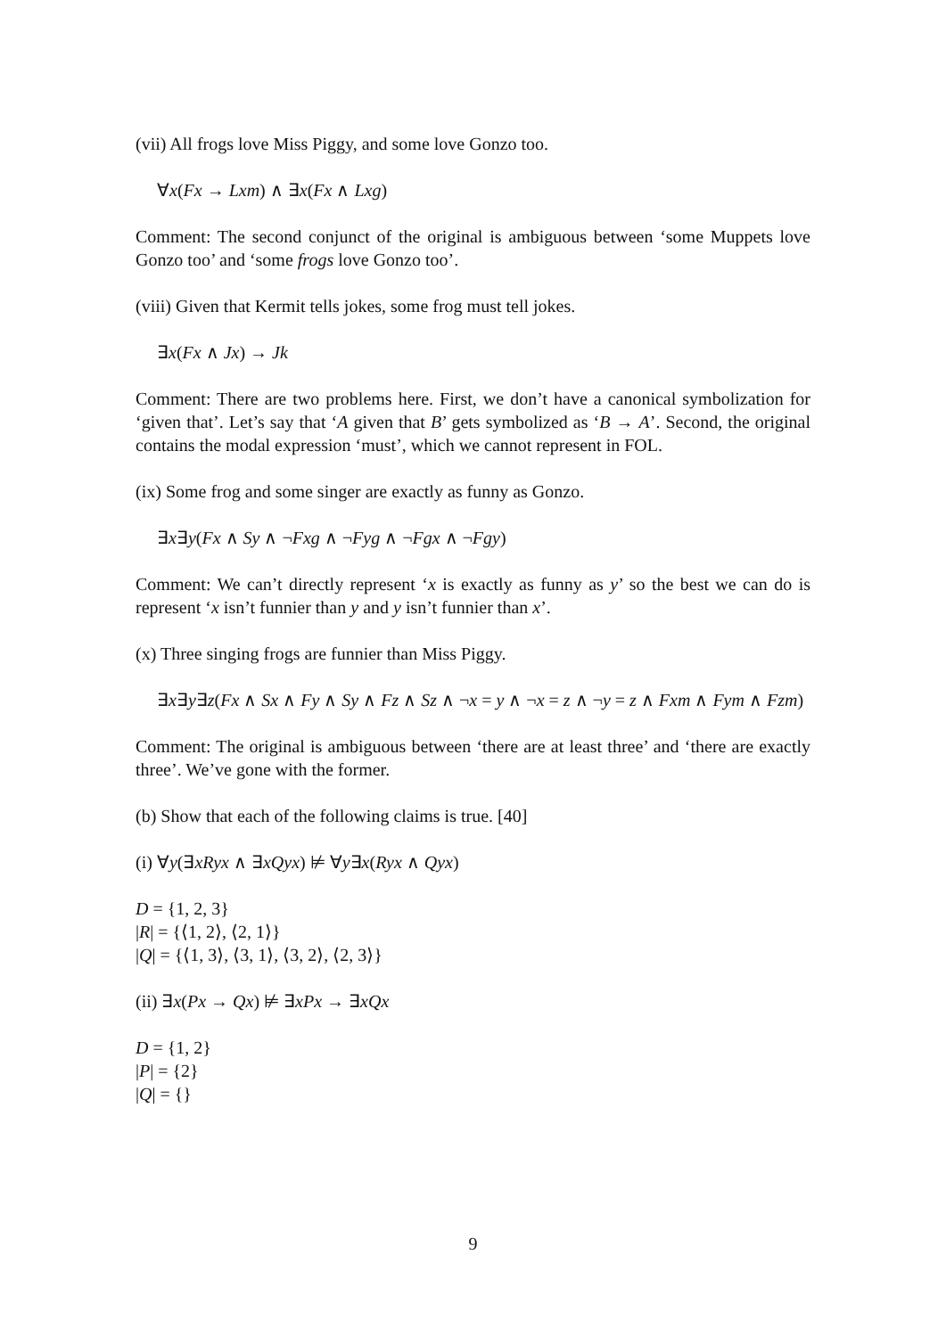(vii) All frogs love Miss Piggy, and some love Gonzo too.
∀x(Fx → Lxm) ∧ ∃x(Fx ∧ Lxg)
Comment: The second conjunct of the original is ambiguous between ‘some Muppets love Gonzo too’ and ‘some frogs love Gonzo too’.
(viii) Given that Kermit tells jokes, some frog must tell jokes.
∃x(Fx ∧ Jx) → Jk
Comment: There are two problems here. First, we don’t have a canonical symbolization for ‘given that’. Let’s say that ‘A given that B’ gets symbolized as ‘B → A’. Second, the original contains the modal expression ‘must’, which we cannot represent in FOL.
(ix) Some frog and some singer are exactly as funny as Gonzo.
∃x∃y(Fx ∧ Sy ∧ ¬Fxg ∧ ¬Fyg ∧ ¬Fgx ∧ ¬Fgy)
Comment: We can’t directly represent ‘x is exactly as funny as y’ so the best we can do is represent ‘x isn’t funnier than y and y isn’t funnier than x’.
(x) Three singing frogs are funnier than Miss Piggy.
∃x∃y∃z(Fx ∧ Sx ∧ Fy ∧ Sy ∧ Fz ∧ Sz ∧ ¬x = y ∧ ¬x = z ∧ ¬y = z ∧ Fxm ∧ Fym ∧ Fzm)
Comment: The original is ambiguous between ‘there are at least three’ and ‘there are exactly three’. We’ve gone with the former.
(b) Show that each of the following claims is true. [40]
(i) ∀y(∃xRyx ∧ ∃xQyx) ⊭ ∀y∃x(Ryx ∧ Qyx)
D = {1, 2, 3}
|R| = {⟨1, 2⟩, ⟨2, 1⟩}
|Q| = {⟨1, 3⟩, ⟨3, 1⟩, ⟨3, 2⟩, ⟨2, 3⟩}
(ii) ∃x(Px → Qx) ⊭ ∃xPx → ∃xQx
D = {1, 2}
|P| = {2}
|Q| = {}
9